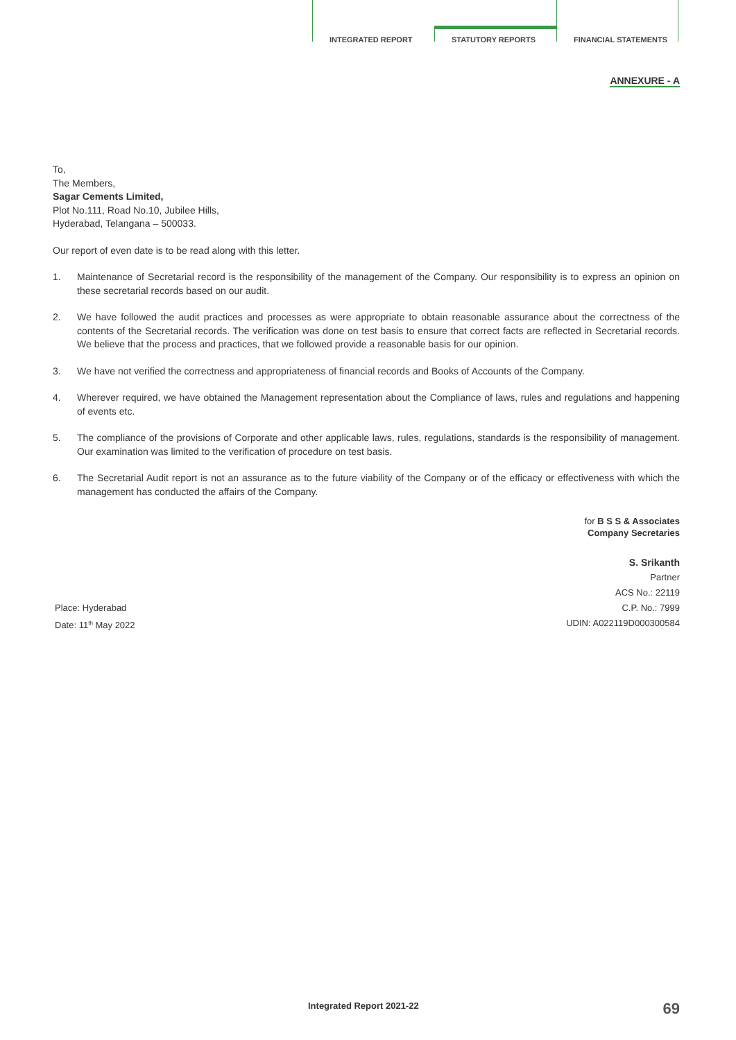INTEGRATED REPORT
STATUTORY REPORTS
FINANCIAL STATEMENTS
ANNEXURE - A
To,
The Members,
Sagar Cements Limited,
Plot No.111, Road No.10, Jubilee Hills,
Hyderabad, Telangana – 500033.
Our report of even date is to be read along with this letter.
1. Maintenance of Secretarial record is the responsibility of the management of the Company. Our responsibility is to express an opinion on these secretarial records based on our audit.
2. We have followed the audit practices and processes as were appropriate to obtain reasonable assurance about the correctness of the contents of the Secretarial records. The verification was done on test basis to ensure that correct facts are reflected in Secretarial records. We believe that the process and practices, that we followed provide a reasonable basis for our opinion.
3. We have not verified the correctness and appropriateness of financial records and Books of Accounts of the Company.
4. Wherever required, we have obtained the Management representation about the Compliance of laws, rules and regulations and happening of events etc.
5. The compliance of the provisions of Corporate and other applicable laws, rules, regulations, standards is the responsibility of management. Our examination was limited to the verification of procedure on test basis.
6. The Secretarial Audit report is not an assurance as to the future viability of the Company or of the efficacy or effectiveness with which the management has conducted the affairs of the Company.
for B S S & Associates
Company Secretaries
S. Srikanth
Place: Hyderabad
Date: 11<sup>th</sup> May 2022
Partner
ACS No.: 22119
C.P. No.: 7999
UDIN: A022119D000300584
Integrated Report 2021-22 69